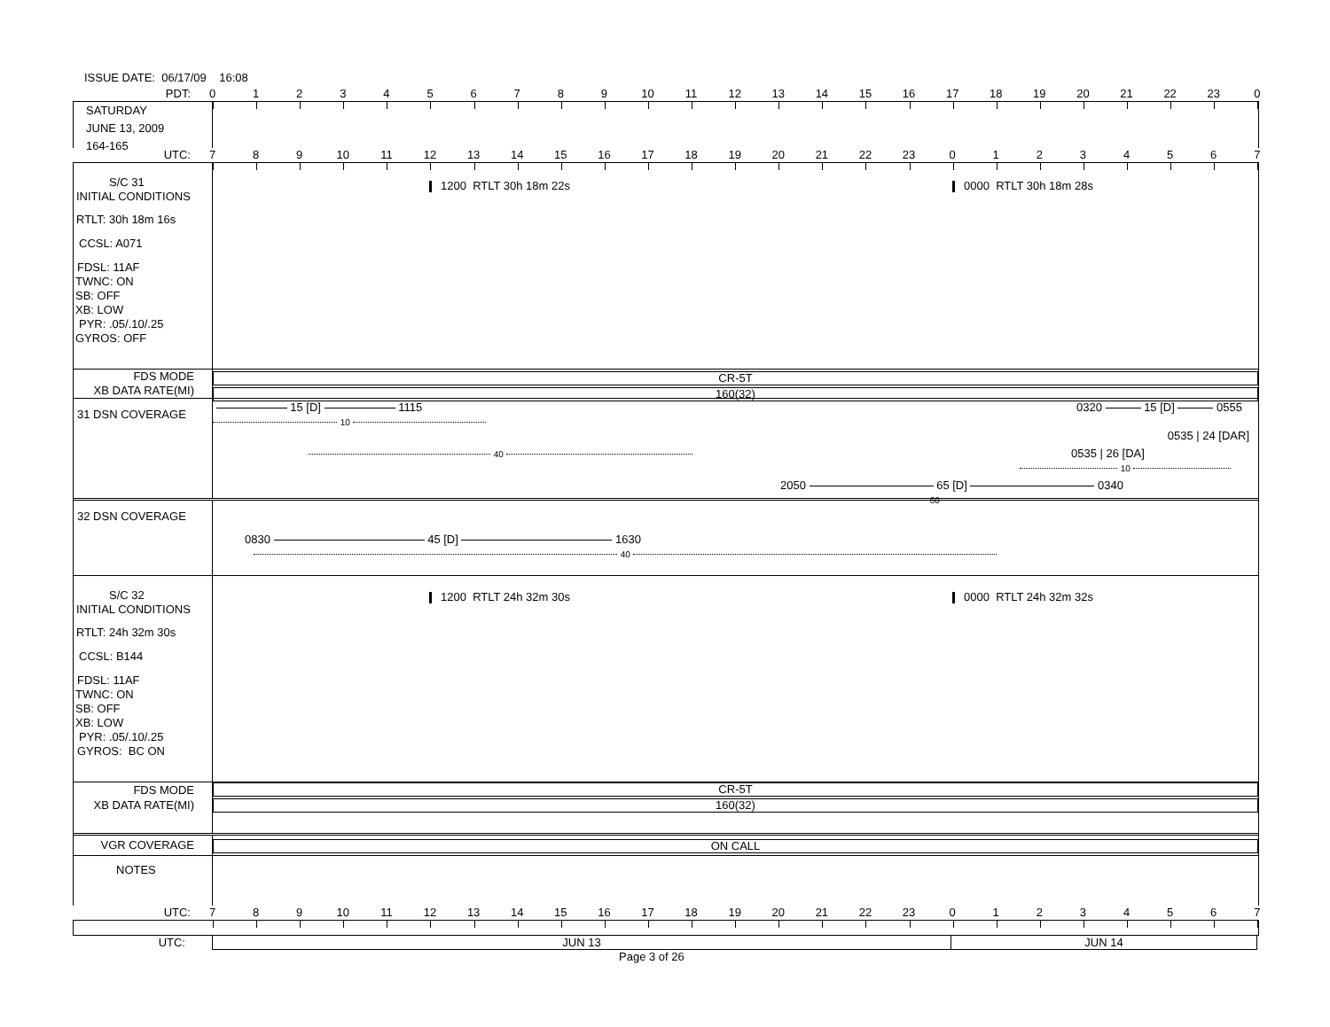ISSUE DATE: 06/17/09 16:08
PDT: 0123456789 10 11 12 13 14 15 16 17 18 19 20 21 22 23 0
SATURDAY
JUNE 13, 2009
164-165
UTC: 7 8 9 10 11 12 13 14 15 16 17 18 19 20 21 22 23 01234567
S/C 31
INITIAL CONDITIONS
RTLT: 30h 18m 16s
CCSL: A071
FDSL: 11AF
TWNC: ON
SB: OFF
XB: LOW
PYR: .05/.10/.25
GYROS: OFF
1200 RTLT 30h 18m 22s 0000 RTLT 30h 18m 28s
FDS MODE
XB DATA RATE(MI)
CR-5T
160(32)
31 DSN COVERAGE
0320 15 [D] 0555
15 [D] 1115
10
0535 | 24 [DAR]
40 0535 | 26 [DA]
10
2050 65 [D] 0340
60
32 DSN COVERAGE
0830 45 [D] 1630
40
S/C 32
INITIAL CONDITIONS
RTLT: 24h 32m 30s
CCSL: B144
FDSL: 11AF
TWNC: ON
SB: OFF
XB: LOW
PYR: .05/.10/.25
GYROS: BC ON
1200 RTLT 24h 32m 30s 0000 RTLT 24h 32m 32s
FDS MODE
XB DATA RATE(MI)
CR-5T
160(32)
VGR COVERAGE
ON CALL
NOTES
UTC: 7 8 9 10 11 12 13 14 15 16 17 18 19 20 21 22 23 01234567
UTC: JUN 13 JUN 14
Page 3 of 26